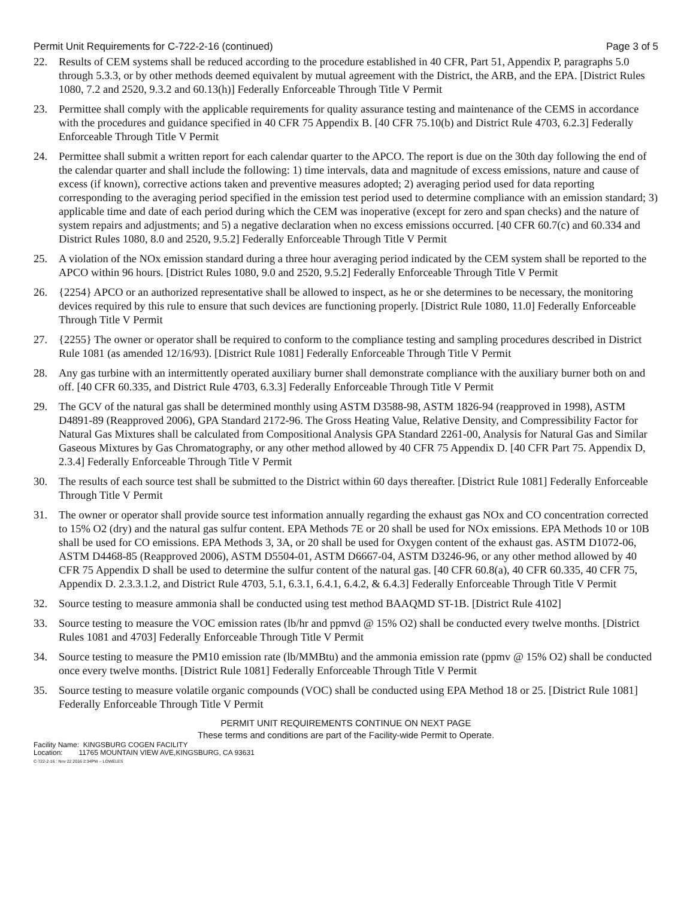Permit Unit Requirements for C-722-2-16 (continued) Page 3 of 5
22. Results of CEM systems shall be reduced according to the procedure established in 40 CFR, Part 51, Appendix P, paragraphs 5.0 through 5.3.3, or by other methods deemed equivalent by mutual agreement with the District, the ARB, and the EPA. [District Rules 1080, 7.2 and 2520, 9.3.2 and 60.13(h)] Federally Enforceable Through Title V Permit
23. Permittee shall comply with the applicable requirements for quality assurance testing and maintenance of the CEMS in accordance with the procedures and guidance specified in 40 CFR 75 Appendix B. [40 CFR 75.10(b) and District Rule 4703, 6.2.3] Federally Enforceable Through Title V Permit
24. Permittee shall submit a written report for each calendar quarter to the APCO. The report is due on the 30th day following the end of the calendar quarter and shall include the following: 1) time intervals, data and magnitude of excess emissions, nature and cause of excess (if known), corrective actions taken and preventive measures adopted; 2) averaging period used for data reporting corresponding to the averaging period specified in the emission test period used to determine compliance with an emission standard; 3) applicable time and date of each period during which the CEM was inoperative (except for zero and span checks) and the nature of system repairs and adjustments; and 5) a negative declaration when no excess emissions occurred. [40 CFR 60.7(c) and 60.334 and District Rules 1080, 8.0 and 2520, 9.5.2] Federally Enforceable Through Title V Permit
25. A violation of the NOx emission standard during a three hour averaging period indicated by the CEM system shall be reported to the APCO within 96 hours. [District Rules 1080, 9.0 and 2520, 9.5.2] Federally Enforceable Through Title V Permit
26. {2254} APCO or an authorized representative shall be allowed to inspect, as he or she determines to be necessary, the monitoring devices required by this rule to ensure that such devices are functioning properly. [District Rule 1080, 11.0] Federally Enforceable Through Title V Permit
27. {2255} The owner or operator shall be required to conform to the compliance testing and sampling procedures described in District Rule 1081 (as amended 12/16/93). [District Rule 1081] Federally Enforceable Through Title V Permit
28. Any gas turbine with an intermittently operated auxiliary burner shall demonstrate compliance with the auxiliary burner both on and off. [40 CFR 60.335, and District Rule 4703, 6.3.3] Federally Enforceable Through Title V Permit
29. The GCV of the natural gas shall be determined monthly using ASTM D3588-98, ASTM 1826-94 (reapproved in 1998), ASTM D4891-89 (Reapproved 2006), GPA Standard 2172-96. The Gross Heating Value, Relative Density, and Compressibility Factor for Natural Gas Mixtures shall be calculated from Compositional Analysis GPA Standard 2261-00, Analysis for Natural Gas and Similar Gaseous Mixtures by Gas Chromatography, or any other method allowed by 40 CFR 75 Appendix D. [40 CFR Part 75. Appendix D, 2.3.4] Federally Enforceable Through Title V Permit
30. The results of each source test shall be submitted to the District within 60 days thereafter. [District Rule 1081] Federally Enforceable Through Title V Permit
31. The owner or operator shall provide source test information annually regarding the exhaust gas NOx and CO concentration corrected to 15% O2 (dry) and the natural gas sulfur content. EPA Methods 7E or 20 shall be used for NOx emissions. EPA Methods 10 or 10B shall be used for CO emissions. EPA Methods 3, 3A, or 20 shall be used for Oxygen content of the exhaust gas. ASTM D1072-06, ASTM D4468-85 (Reapproved 2006), ASTM D5504-01, ASTM D6667-04, ASTM D3246-96, or any other method allowed by 40 CFR 75 Appendix D shall be used to determine the sulfur content of the natural gas. [40 CFR 60.8(a), 40 CFR 60.335, 40 CFR 75, Appendix D. 2.3.3.1.2, and District Rule 4703, 5.1, 6.3.1, 6.4.1, 6.4.2, & 6.4.3] Federally Enforceable Through Title V Permit
32. Source testing to measure ammonia shall be conducted using test method BAAQMD ST-1B. [District Rule 4102]
33. Source testing to measure the VOC emission rates (lb/hr and ppmvd @ 15% O2) shall be conducted every twelve months. [District Rules 1081 and 4703] Federally Enforceable Through Title V Permit
34. Source testing to measure the PM10 emission rate (lb/MMBtu) and the ammonia emission rate (ppmv @ 15% O2) shall be conducted once every twelve months. [District Rule 1081] Federally Enforceable Through Title V Permit
35. Source testing to measure volatile organic compounds (VOC) shall be conducted using EPA Method 18 or 25. [District Rule 1081] Federally Enforceable Through Title V Permit
PERMIT UNIT REQUIREMENTS CONTINUE ON NEXT PAGE
These terms and conditions are part of the Facility-wide Permit to Operate.
Facility Name: KINGSBURG COGEN FACILITY
Location: 11765 MOUNTAIN VIEW AVE,KINGSBURG, CA 93631
C-722-2-16 : Nov 22 2016 2:34PM -- LOWELES